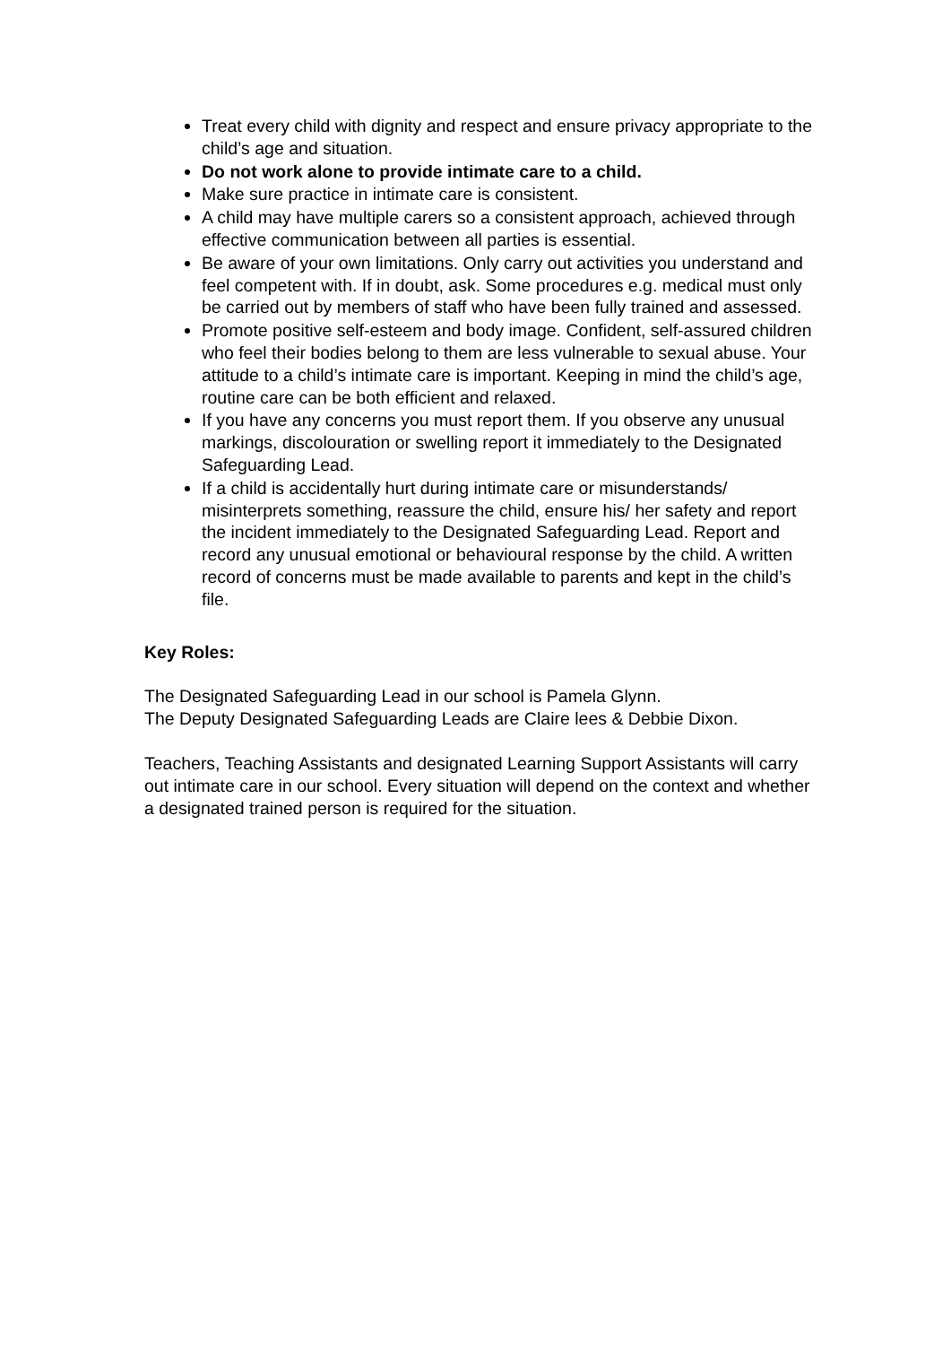Treat every child with dignity and respect and ensure privacy appropriate to the child’s age and situation.
Do not work alone to provide intimate care to a child.
Make sure practice in intimate care is consistent.
A child may have multiple carers so a consistent approach, achieved through effective communication between all parties is essential.
Be aware of your own limitations. Only carry out activities you understand and feel competent with. If in doubt, ask. Some procedures e.g. medical must only be carried out by members of staff who have been fully trained and assessed.
Promote positive self-esteem and body image. Confident, self-assured children who feel their bodies belong to them are less vulnerable to sexual abuse. Your attitude to a child’s intimate care is important. Keeping in mind the child’s age, routine care can be both efficient and relaxed.
If you have any concerns you must report them. If you observe any unusual markings, discolouration or swelling report it immediately to the Designated Safeguarding Lead.
If a child is accidentally hurt during intimate care or misunderstands/ misinterprets something, reassure the child, ensure his/ her safety and report the incident immediately to the Designated Safeguarding Lead. Report and record any unusual emotional or behavioural response by the child. A written record of concerns must be made available to parents and kept in the child’s file.
Key Roles:
The Designated Safeguarding Lead in our school is Pamela Glynn.
The Deputy Designated Safeguarding Leads are Claire lees & Debbie Dixon.
Teachers, Teaching Assistants and designated Learning Support Assistants will carry out intimate care in our school. Every situation will depend on the context and whether a designated trained person is required for the situation.